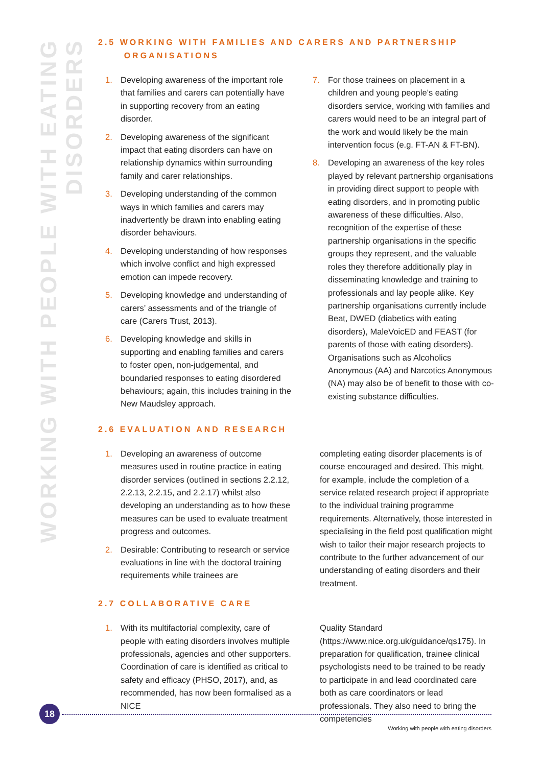WORKING WITH PEOPLE WITH EATING DISORDERS
2.5 WORKING WITH FAMILIES AND CARERS AND PARTNERSHIP
ORGANISATIONS
1. Developing awareness of the important role that families and carers can potentially have in supporting recovery from an eating disorder.
2. Developing awareness of the significant impact that eating disorders can have on relationship dynamics within surrounding family and carer relationships.
3. Developing understanding of the common ways in which families and carers may inadvertently be drawn into enabling eating disorder behaviours.
4. Developing understanding of how responses which involve conflict and high expressed emotion can impede recovery.
5. Developing knowledge and understanding of carers’ assessments and of the triangle of care (Carers Trust, 2013).
6. Developing knowledge and skills in supporting and enabling families and carers to foster open, non-judgemental, and boundaried responses to eating disordered behaviours; again, this includes training in the New Maudsley approach.
7. For those trainees on placement in a children and young people’s eating disorders service, working with families and carers would need to be an integral part of the work and would likely be the main intervention focus (e.g. FT-AN & FT-BN).
8. Developing an awareness of the key roles played by relevant partnership organisations in providing direct support to people with eating disorders, and in promoting public awareness of these difficulties. Also, recognition of the expertise of these partnership organisations in the specific groups they represent, and the valuable roles they therefore additionally play in disseminating knowledge and training to professionals and lay people alike. Key partnership organisations currently include Beat, DWED (diabetics with eating disorders), MaleVoicED and FEAST (for parents of those with eating disorders). Organisations such as Alcoholics Anonymous (AA) and Narcotics Anonymous (NA) may also be of benefit to those with co-existing substance difficulties.
2.6 EVALUATION AND RESEARCH
1. Developing an awareness of outcome measures used in routine practice in eating disorder services (outlined in sections 2.2.12, 2.2.13, 2.2.15, and 2.2.17) whilst also developing an understanding as to how these measures can be used to evaluate treatment progress and outcomes.
2. Desirable: Contributing to research or service evaluations in line with the doctoral training requirements while trainees are
completing eating disorder placements is of course encouraged and desired. This might, for example, include the completion of a service related research project if appropriate to the individual training programme requirements. Alternatively, those interested in specialising in the field post qualification might wish to tailor their major research projects to contribute to the further advancement of our understanding of eating disorders and their treatment.
2.7 COLLABORATIVE CARE
1. With its multifactorial complexity, care of people with eating disorders involves multiple professionals, agencies and other supporters. Coordination of care is identified as critical to safety and efficacy (PHSO, 2017), and, as recommended, has now been formalised as a NICE
Quality Standard (https://www.nice.org.uk/guidance/qs175). In preparation for qualification, trainee clinical psychologists need to be trained to be ready to participate in and lead coordinated care both as care coordinators or lead professionals. They also need to bring the competencies
18
Working with people with eating disorders